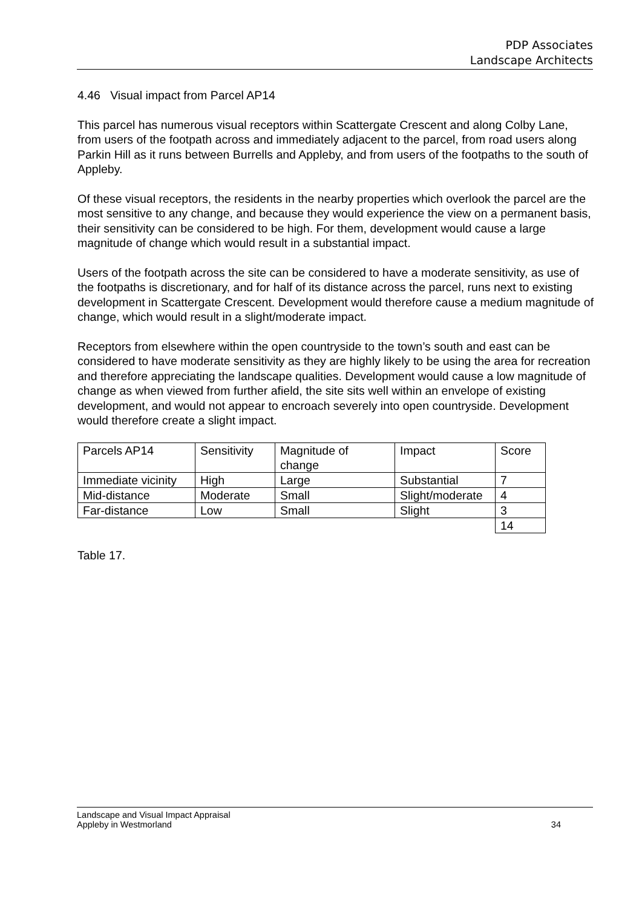PDP Associates
Landscape Architects
4.46 Visual impact from Parcel AP14
This parcel has numerous visual receptors within Scattergate Crescent and along Colby Lane, from users of the footpath across and immediately adjacent to the parcel, from road users along Parkin Hill as it runs between Burrells and Appleby, and from users of the footpaths to the south of Appleby.
Of these visual receptors, the residents in the nearby properties which overlook the parcel are the most sensitive to any change, and because they would experience the view on a permanent basis, their sensitivity can be considered to be high. For them, development would cause a large magnitude of change which would result in a substantial impact.
Users of the footpath across the site can be considered to have a moderate sensitivity, as use of the footpaths is discretionary, and for half of its distance across the parcel, runs next to existing development in Scattergate Crescent. Development would therefore cause a medium magnitude of change, which would result in a slight/moderate impact.
Receptors from elsewhere within the open countryside to the town’s south and east can be considered to have moderate sensitivity as they are highly likely to be using the area for recreation and therefore appreciating the landscape qualities. Development would cause a low magnitude of change as when viewed from further afield, the site sits well within an envelope of existing development, and would not appear to encroach severely into open countryside. Development would therefore create a slight impact.
| Parcels AP14 | Sensitivity | Magnitude of change | Impact | Score |
| Immediate vicinity | High | Large | Substantial | 7 |
| Mid-distance | Moderate | Small | Slight/moderate | 4 |
| Far-distance | Low | Small | Slight | 3 |
| | | | | 14 |
Table 17.
Landscape and Visual Impact Appraisal
Appleby in Westmorland 34